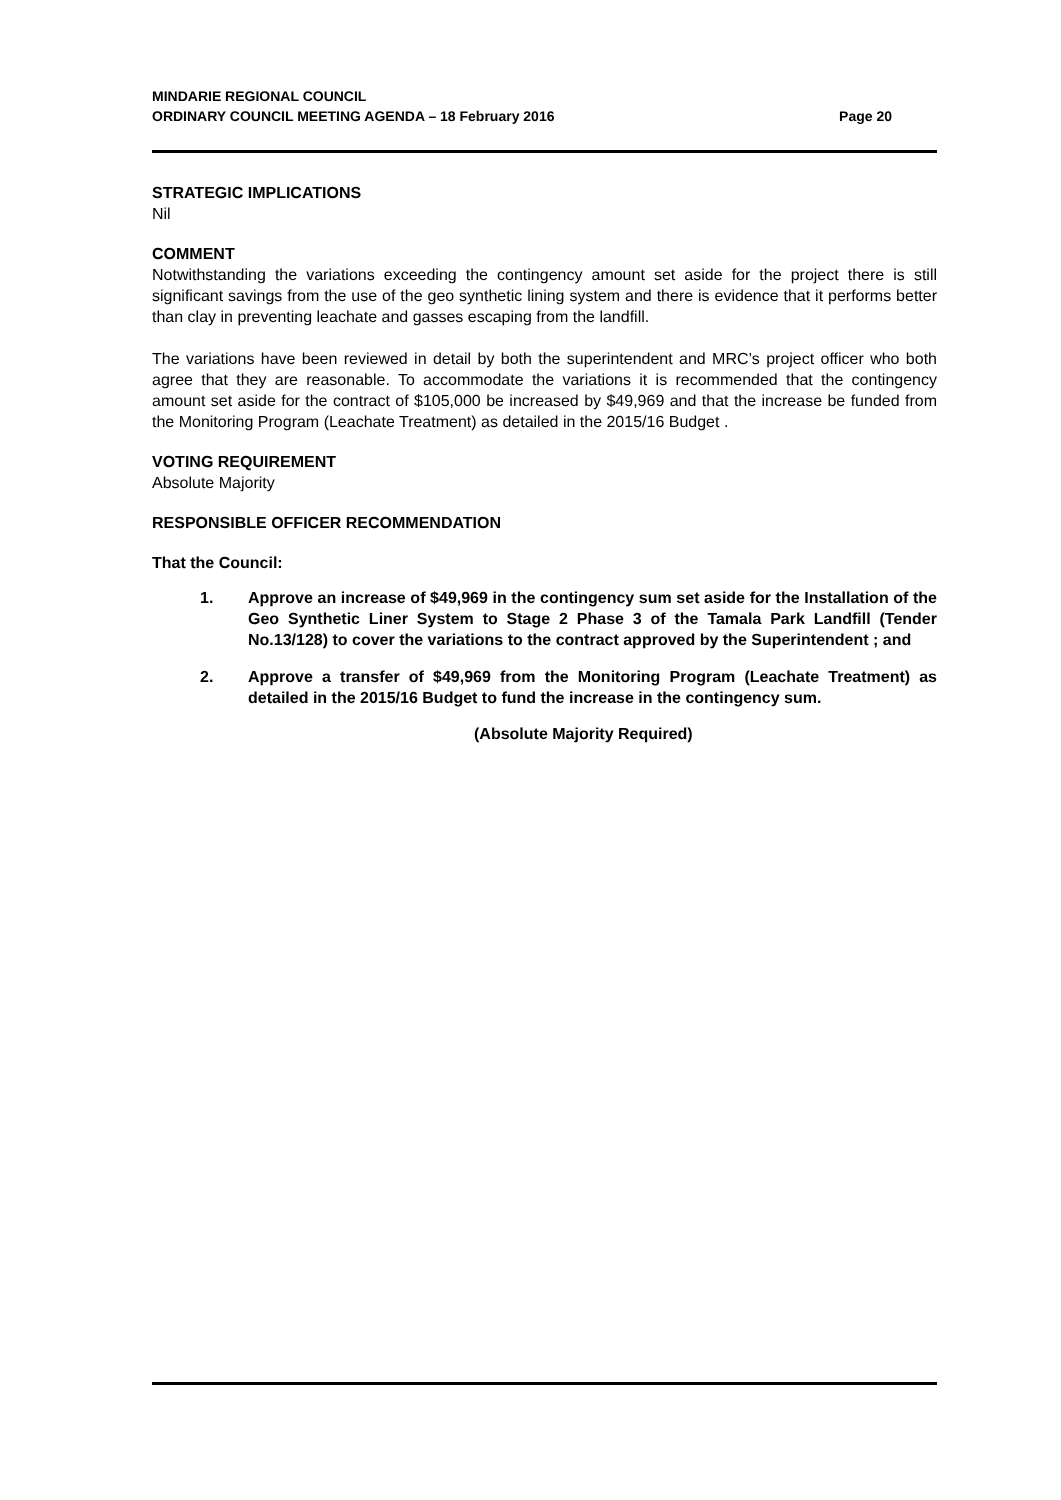MINDARIE REGIONAL COUNCIL
ORDINARY COUNCIL MEETING AGENDA – 18 February 2016
Page 20
STRATEGIC IMPLICATIONS
Nil
COMMENT
Notwithstanding the variations exceeding the contingency amount set aside for the project there is still significant savings from the use of the geo synthetic lining system and there is evidence that it performs better than clay in preventing leachate and gasses escaping from the landfill.
The variations have been reviewed in detail by both the superintendent and MRC’s project officer who both agree that they are reasonable. To accommodate the variations it is recommended that the contingency amount set aside for the contract of $105,000 be increased by $49,969 and that the increase be funded from the Monitoring Program (Leachate Treatment) as detailed in the 2015/16 Budget .
VOTING REQUIREMENT
Absolute Majority
RESPONSIBLE OFFICER RECOMMENDATION
That the Council:
1. Approve an increase of $49,969 in the contingency sum set aside for the Installation of the Geo Synthetic Liner System to Stage 2 Phase 3 of the Tamala Park Landfill (Tender No.13/128) to cover the variations to the contract approved by the Superintendent ; and
2. Approve a transfer of $49,969 from the Monitoring Program (Leachate Treatment) as detailed in the 2015/16 Budget to fund the increase in the contingency sum.
(Absolute Majority Required)